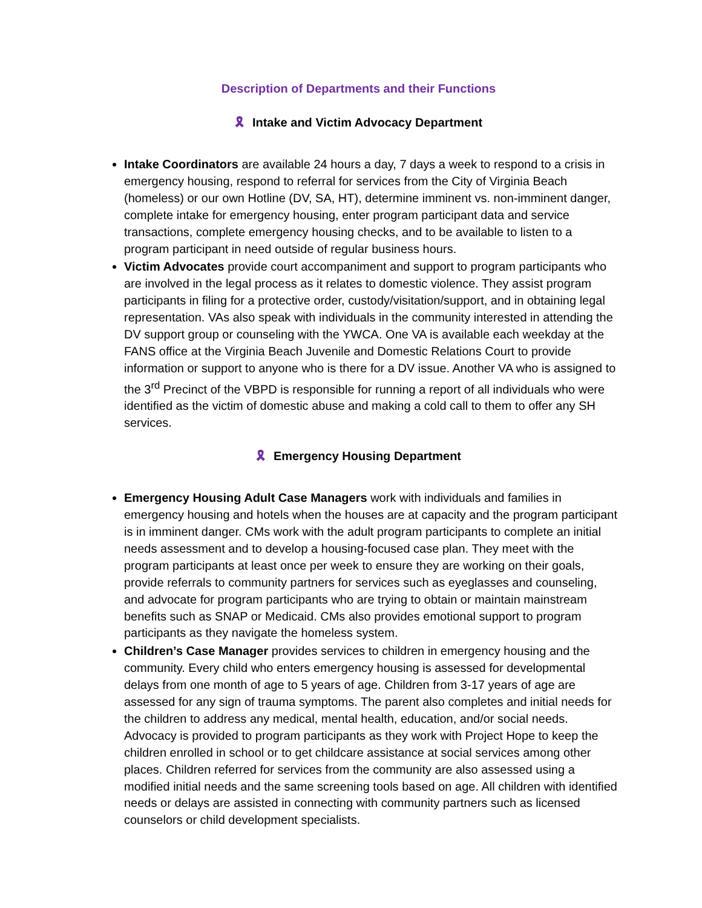Description of Departments and their Functions
🎗 Intake and Victim Advocacy Department
Intake Coordinators are available 24 hours a day, 7 days a week to respond to a crisis in emergency housing, respond to referral for services from the City of Virginia Beach (homeless) or our own Hotline (DV, SA, HT), determine imminent vs. non-imminent danger, complete intake for emergency housing, enter program participant data and service transactions, complete emergency housing checks, and to be available to listen to a program participant in need outside of regular business hours.
Victim Advocates provide court accompaniment and support to program participants who are involved in the legal process as it relates to domestic violence. They assist program participants in filing for a protective order, custody/visitation/support, and in obtaining legal representation. VAs also speak with individuals in the community interested in attending the DV support group or counseling with the YWCA. One VA is available each weekday at the FANS office at the Virginia Beach Juvenile and Domestic Relations Court to provide information or support to anyone who is there for a DV issue. Another VA who is assigned to the 3<sup>rd</sup> Precinct of the VBPD is responsible for running a report of all individuals who were identified as the victim of domestic abuse and making a cold call to them to offer any SH services.
🎗 Emergency Housing Department
Emergency Housing Adult Case Managers work with individuals and families in emergency housing and hotels when the houses are at capacity and the program participant is in imminent danger. CMs work with the adult program participants to complete an initial needs assessment and to develop a housing-focused case plan. They meet with the program participants at least once per week to ensure they are working on their goals, provide referrals to community partners for services such as eyeglasses and counseling, and advocate for program participants who are trying to obtain or maintain mainstream benefits such as SNAP or Medicaid. CMs also provides emotional support to program participants as they navigate the homeless system.
Children’s Case Manager provides services to children in emergency housing and the community. Every child who enters emergency housing is assessed for developmental delays from one month of age to 5 years of age. Children from 3-17 years of age are assessed for any sign of trauma symptoms. The parent also completes and initial needs for the children to address any medical, mental health, education, and/or social needs. Advocacy is provided to program participants as they work with Project Hope to keep the children enrolled in school or to get childcare assistance at social services among other places. Children referred for services from the community are also assessed using a modified initial needs and the same screening tools based on age. All children with identified needs or delays are assisted in connecting with community partners such as licensed counselors or child development specialists.